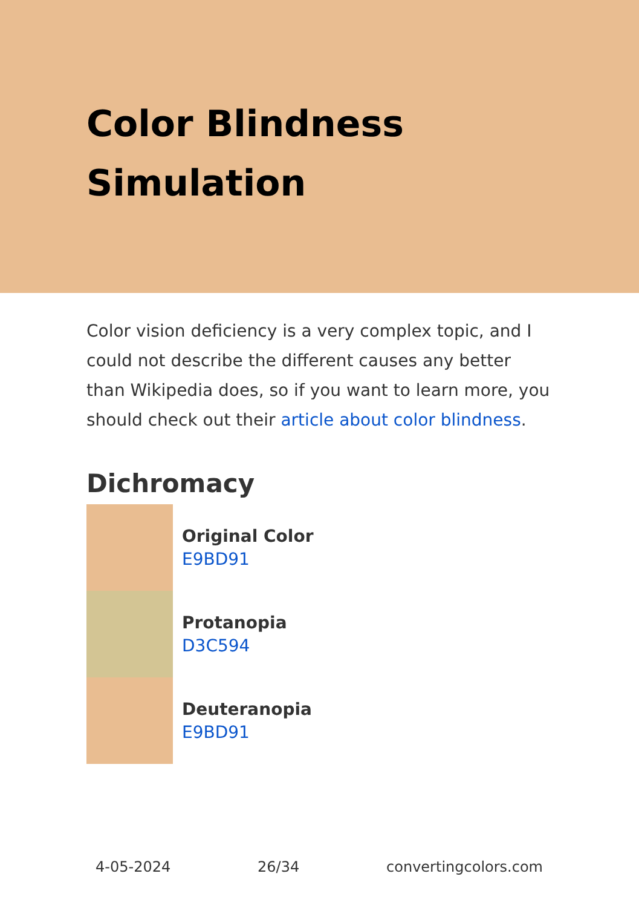Color Blindness
Simulation
Color vision deficiency is a very complex topic, and I could not describe the different causes any better than Wikipedia does, so if you want to learn more, you should check out their article about color blindness.
Dichromacy
Original Color
E9BD91
Protanopia
D3C594
Deuteranopia
E9BD91
4-05-2024 26/34 convertingcolors.com